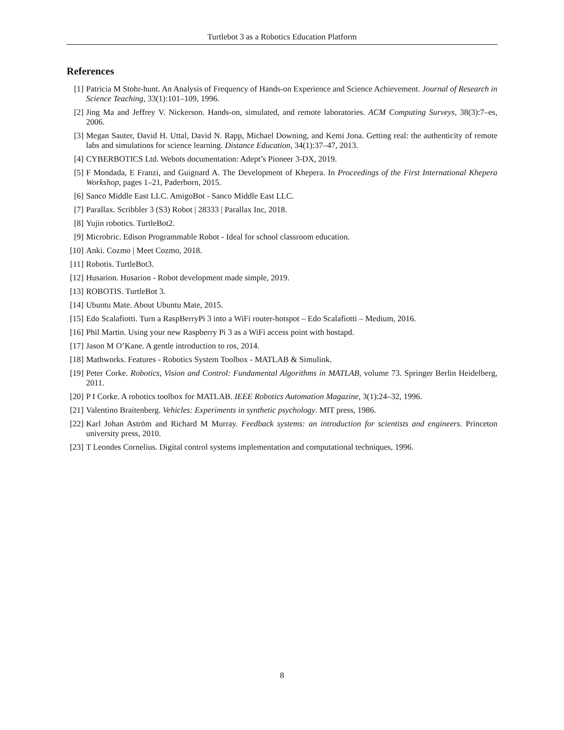Turtlebot 3 as a Robotics Education Platform
References
[1] Patricia M Stohr-hunt. An Analysis of Frequency of Hands-on Experience and Science Achievement. Journal of Research in Science Teaching, 33(1):101–109, 1996.
[2] Jing Ma and Jeffrey V. Nickerson. Hands-on, simulated, and remote laboratories. ACM Computing Surveys, 38(3):7–es, 2006.
[3] Megan Sauter, David H. Uttal, David N. Rapp, Michael Downing, and Kemi Jona. Getting real: the authenticity of remote labs and simulations for science learning. Distance Education, 34(1):37–47, 2013.
[4] CYBERBOTICS Ltd. Webots documentation: Adept’s Pioneer 3-DX, 2019.
[5] F Mondada, E Franzi, and Guignard A. The Development of Khepera. In Proceedings of the First International Khepera Workshop, pages 1–21, Paderborn, 2015.
[6] Sanco Middle East LLC. AmigoBot - Sanco Middle East LLC.
[7] Parallax. Scribbler 3 (S3) Robot | 28333 | Parallax Inc, 2018.
[8] Yujin robotics. TurtleBot2.
[9] Microbric. Edison Programmable Robot - Ideal for school classroom education.
[10] Anki. Cozmo | Meet Cozmo, 2018.
[11] Robotis. TurtleBot3.
[12] Husarion. Husarion - Robot development made simple, 2019.
[13] ROBOTIS. TurtleBot 3.
[14] Ubuntu Mate. About Ubuntu Mate, 2015.
[15] Edo Scalafiotti. Turn a RaspBerryPi 3 into a WiFi router-hotspot – Edo Scalafiotti – Medium, 2016.
[16] Phil Martin. Using your new Raspberry Pi 3 as a WiFi access point with hostapd.
[17] Jason M O’Kane. A gentle introduction to ros, 2014.
[18] Mathworks. Features - Robotics System Toolbox - MATLAB & Simulink.
[19] Peter Corke. Robotics, Vision and Control: Fundamental Algorithms in MATLAB, volume 73. Springer Berlin Heidelberg, 2011.
[20] P I Corke. A robotics toolbox for MATLAB. IEEE Robotics Automation Magazine, 3(1):24–32, 1996.
[21] Valentino Braitenberg. Vehicles: Experiments in synthetic psychology. MIT press, 1986.
[22] Karl Johan Aström and Richard M Murray. Feedback systems: an introduction for scientists and engineers. Princeton university press, 2010.
[23] T Leondes Cornelius. Digital control systems implementation and computational techniques, 1996.
8